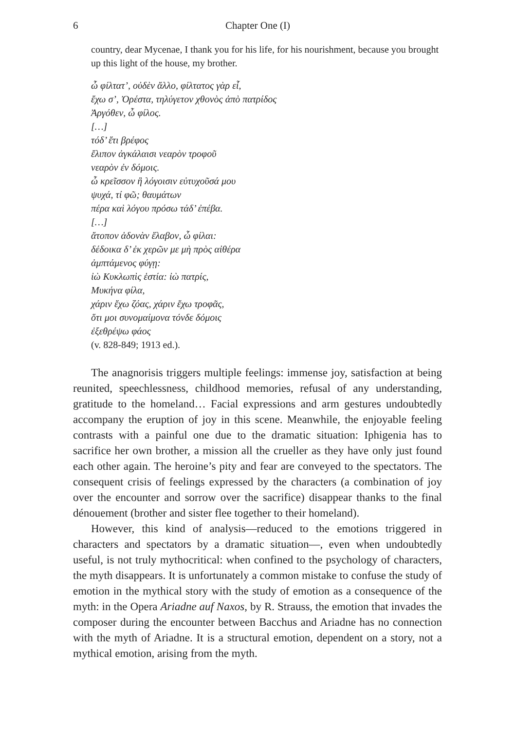6 Chapter One (I)
country, dear Mycenae, I thank you for his life, for his nourishment, because you brought up this light of the house, my brother.
ὦ φίλτατ’, οὐδὲν ἄλλο, φίλτατος γὰρ εἶ,
ἔχω σ’, Ὀρέστα, τηλύγετον χθονὸς ἀπὸ πατρίδος
Ἀργόθεν, ὦ φίλος.
[…]
τόδ’ ἔτι βρέφος
ἔλιπον ἀγκάλαισι νεαρὸν τροφοῦ
νεαρὸν ἐν δόμοις.
ὦ κρεῖσσον ἢ λόγοισιν εὐτυχοῦσά μου
ψυχά, τί φῶ; θαυμάτων
πέρα καὶ λόγου πρόσω τάδ’ ἐπέβα.
[…]
ἄτοπον ἁδονὰν ἔλαβον, ὦ φίλαι:
δέδοικα δ’ ἐκ χερῶν με μὴ πρὸς αἰθέρα
ἀμπτάμενος φύγῃ:
ἰὼ Κυκλωπὶς ἑστία: ἰὼ πατρίς,
Μυκήνα φίλα,
χάριν ἔχω ζόας, χάριν ἔχω τροφᾶς,
ὅτι μοι συνομαίμονα τόνδε δόμοις
ἐξεθρέψω φάος
(v. 828-849; 1913 ed.).
The anagnorisis triggers multiple feelings: immense joy, satisfaction at being reunited, speechlessness, childhood memories, refusal of any understanding, gratitude to the homeland… Facial expressions and arm gestures undoubtedly accompany the eruption of joy in this scene. Meanwhile, the enjoyable feeling contrasts with a painful one due to the dramatic situation: Iphigenia has to sacrifice her own brother, a mission all the crueller as they have only just found each other again. The heroine’s pity and fear are conveyed to the spectators. The consequent crisis of feelings expressed by the characters (a combination of joy over the encounter and sorrow over the sacrifice) disappear thanks to the final dénouement (brother and sister flee together to their homeland).
However, this kind of analysis—reduced to the emotions triggered in characters and spectators by a dramatic situation—, even when undoubtedly useful, is not truly mythocritical: when confined to the psychology of characters, the myth disappears. It is unfortunately a common mistake to confuse the study of emotion in the mythical story with the study of emotion as a consequence of the myth: in the Opera Ariadne auf Naxos, by R. Strauss, the emotion that invades the composer during the encounter between Bacchus and Ariadne has no connection with the myth of Ariadne. It is a structural emotion, dependent on a story, not a mythical emotion, arising from the myth.